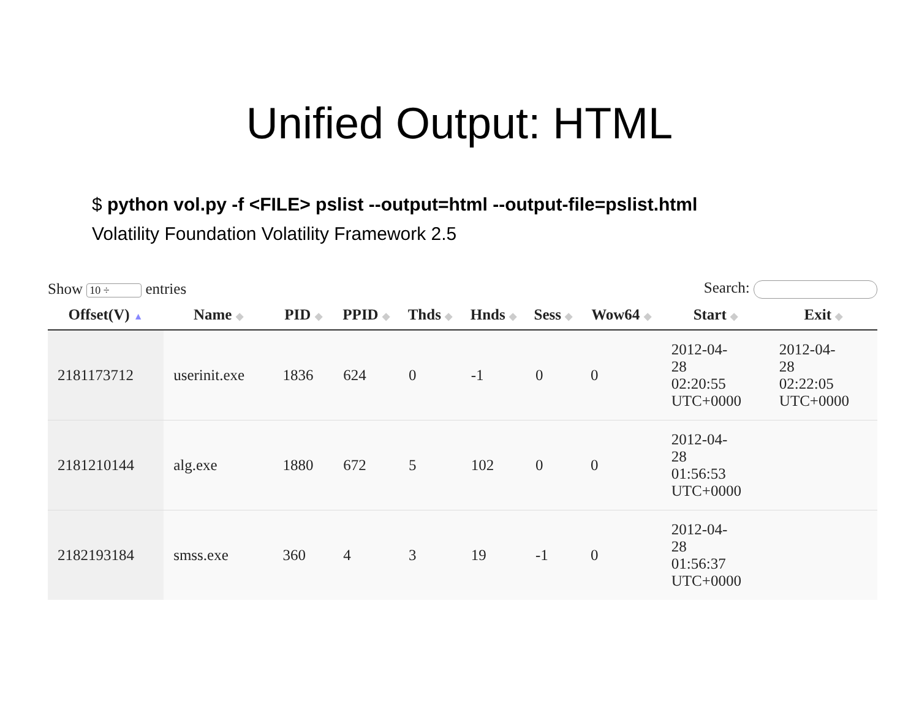Unified Output: HTML
$ python vol.py -f <FILE> pslist --output=html --output-file=pslist.html
Volatility Foundation Volatility Framework 2.5
Show 10 ÷ entries Search:
| Offset(V) ▲ | Name ◆ | PID ◆ | PPID ◆ | Thds ◆ | Hnds ◆ | Sess ◆ | Wow64 ◆ | Start ◆ | Exit ◆ |
| --- | --- | --- | --- | --- | --- | --- | --- | --- | --- |
| 2181173712 | userinit.exe | 1836 | 624 | 0 | -1 | 0 | 0 | 2012-04- 28 02:20:55 UTC+0000 | 2012-04- 28 02:22:05 UTC+0000 |
| 2181210144 | alg.exe | 1880 | 672 | 5 | 102 | 0 | 0 | 2012-04- 28 01:56:53 UTC+0000 | |
| 2182193184 | smss.exe | 360 | 4 | 3 | 19 | -1 | 0 | 2012-04- 28 01:56:37 UTC+0000 | |